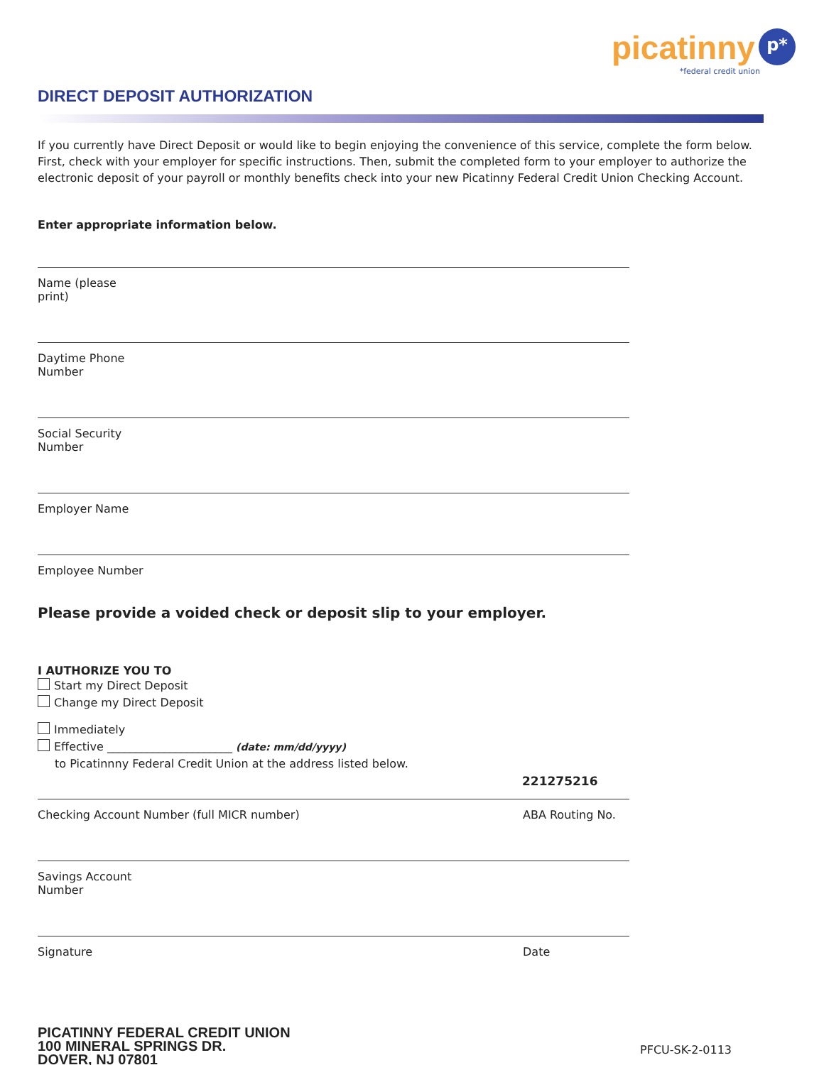picatinny p*
*federal credit union
DIRECT DEPOSIT AUTHORIZATION
If you currently have Direct Deposit or would like to begin enjoying the convenience of this service, complete the form below. First, check with your employer for specific instructions. Then, submit the completed form to your employer to authorize the electronic deposit of your payroll or monthly benefits check into your new Picatinny Federal Credit Union Checking Account.
Enter appropriate information below.
Name (please print)
Daytime Phone Number
Social Security Number
Employer Name
Employee Number
Please provide a voided check or deposit slip to your employer.
I AUTHORIZE YOU TO
Start my Direct Deposit
Change my Direct Deposit
Immediately
Effective ______________________ (date: mm/dd/yyyy)
to Picatinnny Federal Credit Union at the address listed below.
221275216
Checking Account Number (full MICR number) ABA Routing No.
Savings Account Number
Signature Date
PICATINNY FEDERAL CREDIT UNION
100 MINERAL SPRINGS DR.
DOVER, NJ 07801
PFCU-SK-2-0113